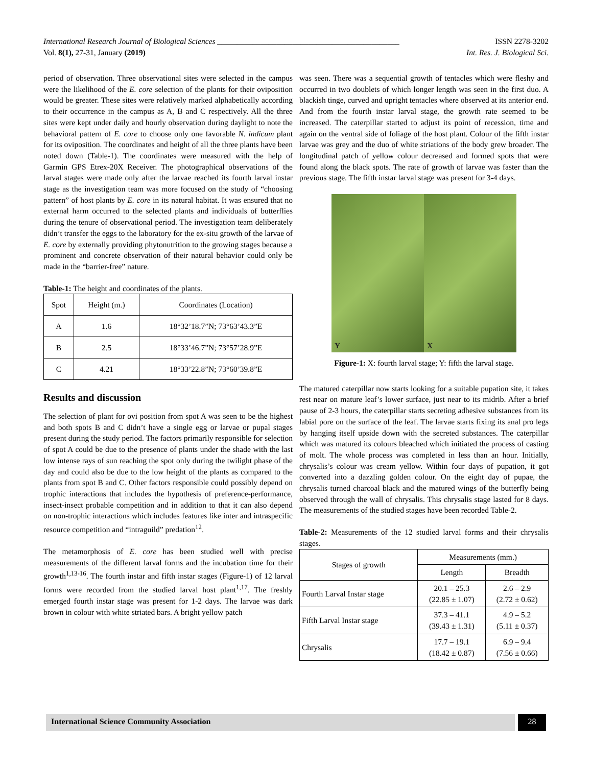International Research Journal of Biological Sciences ______________________________________________ ISSN 2278-3202
Vol. 8(1), 27-31, January (2019) Int. Res. J. Biological Sci.
period of observation. Three observational sites were selected in the campus were the likelihood of the E. core selection of the plants for their oviposition would be greater. These sites were relatively marked alphabetically according to their occurrence in the campus as A, B and C respectively. All the three sites were kept under daily and hourly observation during daylight to note the behavioral pattern of E. core to choose only one favorable N. indicum plant for its oviposition. The coordinates and height of all the three plants have been noted down (Table-1). The coordinates were measured with the help of Garmin GPS Etrex-20X Receiver. The photographical observations of the larval stages were made only after the larvae reached its fourth larval instar stage as the investigation team was more focused on the study of “choosing pattern” of host plants by E. core in its natural habitat. It was ensured that no external harm occurred to the selected plants and individuals of butterflies during the tenure of observational period. The investigation team deliberately didn’t transfer the eggs to the laboratory for the ex-situ growth of the larvae of E. core by externally providing phytonutrition to the growing stages because a prominent and concrete observation of their natural behavior could only be made in the “barrier-free” nature.
Table-1: The height and coordinates of the plants.
| Spot | Height (m.) | Coordinates (Location) |
| --- | --- | --- |
| A | 1.6 | 18°32’18.7”N; 73°63’43.3”E |
| B | 2.5 | 18°33’46.7”N; 73°57’28.9”E |
| C | 4.21 | 18°33’22.8”N; 73°60’39.8”E |
Results and discussion
The selection of plant for ovi position from spot A was seen to be the highest and both spots B and C didn’t have a single egg or larvae or pupal stages present during the study period. The factors primarily responsible for selection of spot A could be due to the presence of plants under the shade with the last low intense rays of sun reaching the spot only during the twilight phase of the day and could also be due to the low height of the plants as compared to the plants from spot B and C. Other factors responsible could possibly depend on trophic interactions that includes the hypothesis of preference-performance, insect-insect probable competition and in addition to that it can also depend on non-trophic interactions which includes features like inter and intraspecific resource competition and “intraguild” predation<sup>12</sup>.
The metamorphosis of E. core has been studied well with precise measurements of the different larval forms and the incubation time for their growth<sup>1,13-16</sup>. The fourth instar and fifth instar stages (Figure-1) of 12 larval forms were recorded from the studied larval host plant<sup>1,17</sup>. The freshly emerged fourth instar stage was present for 1-2 days. The larvae was dark brown in colour with white striated bars. A bright yellow patch
was seen. There was a sequential growth of tentacles which were fleshy and occurred in two doublets of which longer length was seen in the first duo. A blackish tinge, curved and upright tentacles where observed at its anterior end. And from the fourth instar larval stage, the growth rate seemed to be increased. The caterpillar started to adjust its point of recession, time and again on the ventral side of foliage of the host plant. Colour of the fifth instar larvae was grey and the duo of white striations of the body grew broader. The longitudinal patch of yellow colour decreased and formed spots that were found along the black spots. The rate of growth of larvae was faster than the previous stage. The fifth instar larval stage was present for 3-4 days.
Y
X
Figure-1: X: fourth larval stage; Y: fifth the larval stage.
The matured caterpillar now starts looking for a suitable pupation site, it takes rest near on mature leaf’s lower surface, just near to its midrib. After a brief pause of 2-3 hours, the caterpillar starts secreting adhesive substances from its labial pore on the surface of the leaf. The larvae starts fixing its anal pro legs by hanging itself upside down with the secreted substances. The caterpillar which was matured its colours bleached which initiated the process of casting of molt. The whole process was completed in less than an hour. Initially, chrysalis’s colour was cream yellow. Within four days of pupation, it got converted into a dazzling golden colour. On the eight day of pupae, the chrysalis turned charcoal black and the matured wings of the butterfly being observed through the wall of chrysalis. This chrysalis stage lasted for 8 days. The measurements of the studied stages have been recorded Table-2.
Table-2: Measurements of the 12 studied larval forms and their chrysalis stages.
| Stages of growth | Measurements (mm.) | |
| --- | --- | --- |
| | Length | Breadth |
| Fourth Larval Instar stage | 20.1 – 25.3 (22.85 ± 1.07) | 2.6 – 2.9 (2.72 ± 0.62) |
| Fifth Larval Instar stage | 37.3 – 41.1 (39.43 ± 1.31) | 4.9 – 5.2 (5.11 ± 0.37) |
| Chrysalis | 17.7 – 19.1 (18.42 ± 0.87) | 6.9 – 9.4 (7.56 ± 0.66) |
International Science Community Association
28